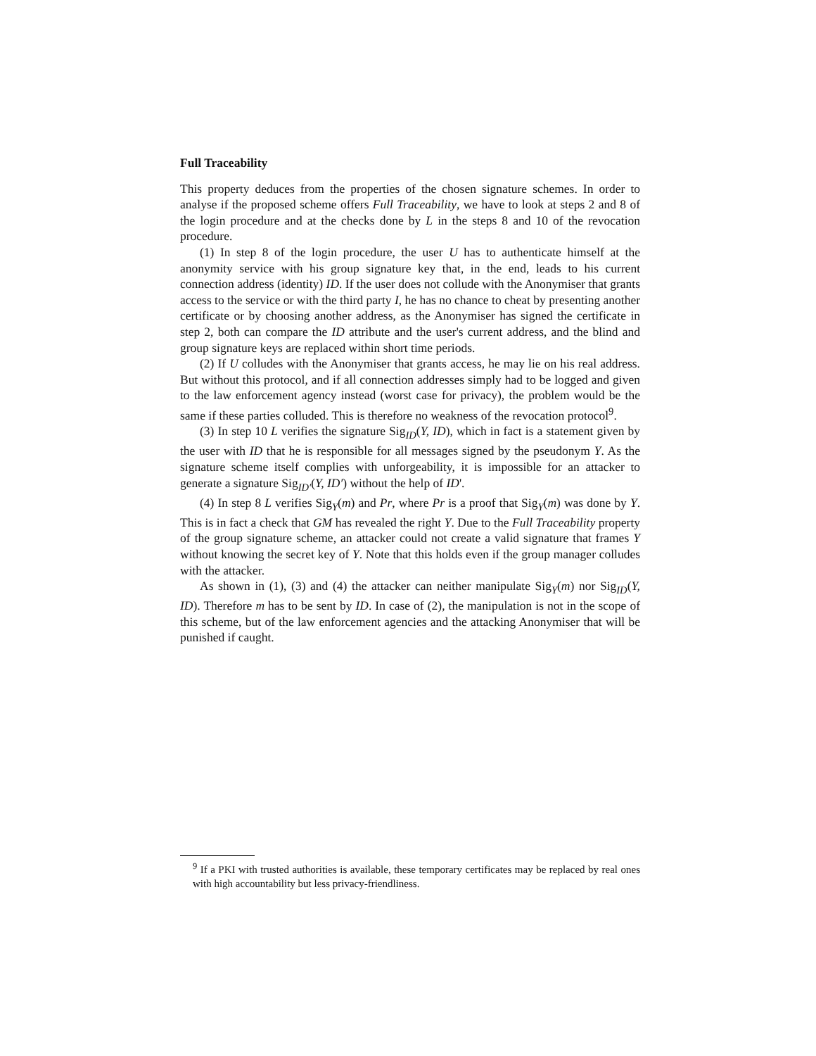Full Traceability
This property deduces from the properties of the chosen signature schemes. In order to analyse if the proposed scheme offers Full Traceability, we have to look at steps 2 and 8 of the login procedure and at the checks done by L in the steps 8 and 10 of the revocation procedure.
(1) In step 8 of the login procedure, the user U has to authenticate himself at the anonymity service with his group signature key that, in the end, leads to his current connection address (identity) ID. If the user does not collude with the Anonymiser that grants access to the service or with the third party I, he has no chance to cheat by presenting another certificate or by choosing another address, as the Anonymiser has signed the certificate in step 2, both can compare the ID attribute and the user's current address, and the blind and group signature keys are replaced within short time periods.
(2) If U colludes with the Anonymiser that grants access, he may lie on his real address. But without this protocol, and if all connection addresses simply had to be logged and given to the law enforcement agency instead (worst case for privacy), the problem would be the same if these parties colluded. This is therefore no weakness of the revocation protocol<sup>9</sup>.
(3) In step 10 L verifies the signature Sig<sub>ID</sub>(Y, ID), which in fact is a statement given by the user with ID that he is responsible for all messages signed by the pseudonym Y. As the signature scheme itself complies with unforgeability, it is impossible for an attacker to generate a signature Sig<sub>ID′</sub>(Y, ID′) without the help of ID'.
(4) In step 8 L verifies Sig<sub>Y</sub>(m) and Pr, where Pr is a proof that Sig<sub>Y</sub>(m) was done by Y. This is in fact a check that GM has revealed the right Y. Due to the Full Traceability property of the group signature scheme, an attacker could not create a valid signature that frames Y without knowing the secret key of Y. Note that this holds even if the group manager colludes with the attacker.
As shown in (1), (3) and (4) the attacker can neither manipulate Sig<sub>Y</sub>(m) nor Sig<sub>ID</sub>(Y, ID). Therefore m has to be sent by ID. In case of (2), the manipulation is not in the scope of this scheme, but of the law enforcement agencies and the attacking Anonymiser that will be punished if caught.
<sup>9</sup> If a PKI with trusted authorities is available, these temporary certificates may be replaced by real ones with high accountability but less privacy-friendliness.